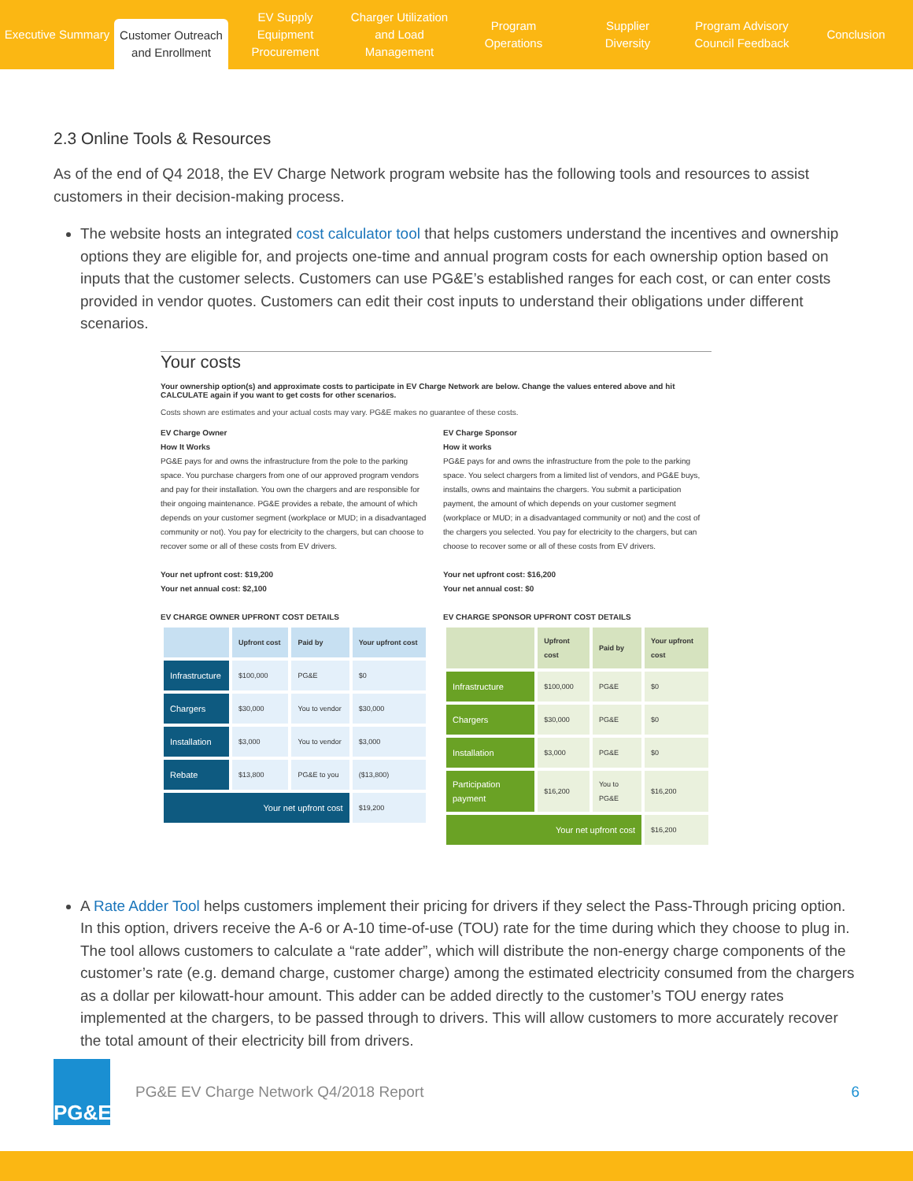Executive Summary
Customer Outreach
and Enrollment
EV Supply Equipment
Procurement
Charger Utilization
and Load Management
Program
Operations
Supplier
Diversity
Program Advisory
Council Feedback
Conclusion
2.3 Online Tools & Resources
As of the end of Q4 2018, the EV Charge Network program website has the following tools and resources to assist customers in their decision-making process.
The website hosts an integrated cost calculator tool that helps customers understand the incentives and ownership options they are eligible for, and projects one-time and annual program costs for each ownership option based on inputs that the customer selects. Customers can use PG&E’s established ranges for each cost, or can enter costs provided in vendor quotes. Customers can edit their cost inputs to understand their obligations under different scenarios.
Your costs
Your ownership option(s) and approximate costs to participate in EV Charge Network are below. Change the values entered above and hit CALCULATE again if you want to get costs for other scenarios.
Costs shown are estimates and your actual costs may vary. PG&E makes no guarantee of these costs.
EV Charge Owner
How It Works
PG&E pays for and owns the infrastructure from the pole to the parking space. You purchase chargers from one of our approved program vendors and pay for their installation. You own the chargers and are responsible for their ongoing maintenance. PG&E provides a rebate, the amount of which depends on your customer segment (workplace or MUD; in a disadvantaged community or not). You pay for electricity to the chargers, but can choose to recover some or all of these costs from EV drivers.
Your net upfront cost: $19,200
Your net annual cost: $2,100
EV CHARGE OWNER UPFRONT COST DETAILS
| | Upfront cost | Paid by | Your upfront cost |
| --- | --- | --- | --- |
| Infrastructure | $100,000 | PG&E | $0 |
| Chargers | $30,000 | You to vendor | $30,000 |
| Installation | $3,000 | You to vendor | $3,000 |
| Rebate | $13,800 | PG&E to you | ($13,800) |
| Your net upfront cost | | | $19,200 |
EV Charge Sponsor
How it works
PG&E pays for and owns the infrastructure from the pole to the parking space. You select chargers from a limited list of vendors, and PG&E buys, installs, owns and maintains the chargers. You submit a participation payment, the amount of which depends on your customer segment (workplace or MUD; in a disadvantaged community or not) and the cost of the chargers you selected. You pay for electricity to the chargers, but can choose to recover some or all of these costs from EV drivers.
Your net upfront cost: $16,200
Your net annual cost: $0
EV CHARGE SPONSOR UPFRONT COST DETAILS
| | Upfront cost | Paid by | Your upfront cost |
| --- | --- | --- | --- |
| Infrastructure | $100,000 | PG&E | $0 |
| Chargers | $30,000 | PG&E | $0 |
| Installation | $3,000 | PG&E | $0 |
| Participation payment | $16,200 | You to PG&E | $16,200 |
| Your net upfront cost | | | $16,200 |
A Rate Adder Tool helps customers implement their pricing for drivers if they select the Pass-Through pricing option. In this option, drivers receive the A-6 or A-10 time-of-use (TOU) rate for the time during which they choose to plug in. The tool allows customers to calculate a “rate adder”, which will distribute the non-energy charge components of the customer’s rate (e.g. demand charge, customer charge) among the estimated electricity consumed from the chargers as a dollar per kilowatt-hour amount. This adder can be added directly to the customer’s TOU energy rates implemented at the chargers, to be passed through to drivers. This will allow customers to more accurately recover the total amount of their electricity bill from drivers.
PG&E
PG&E EV Charge Network Q4/2018 Report 6